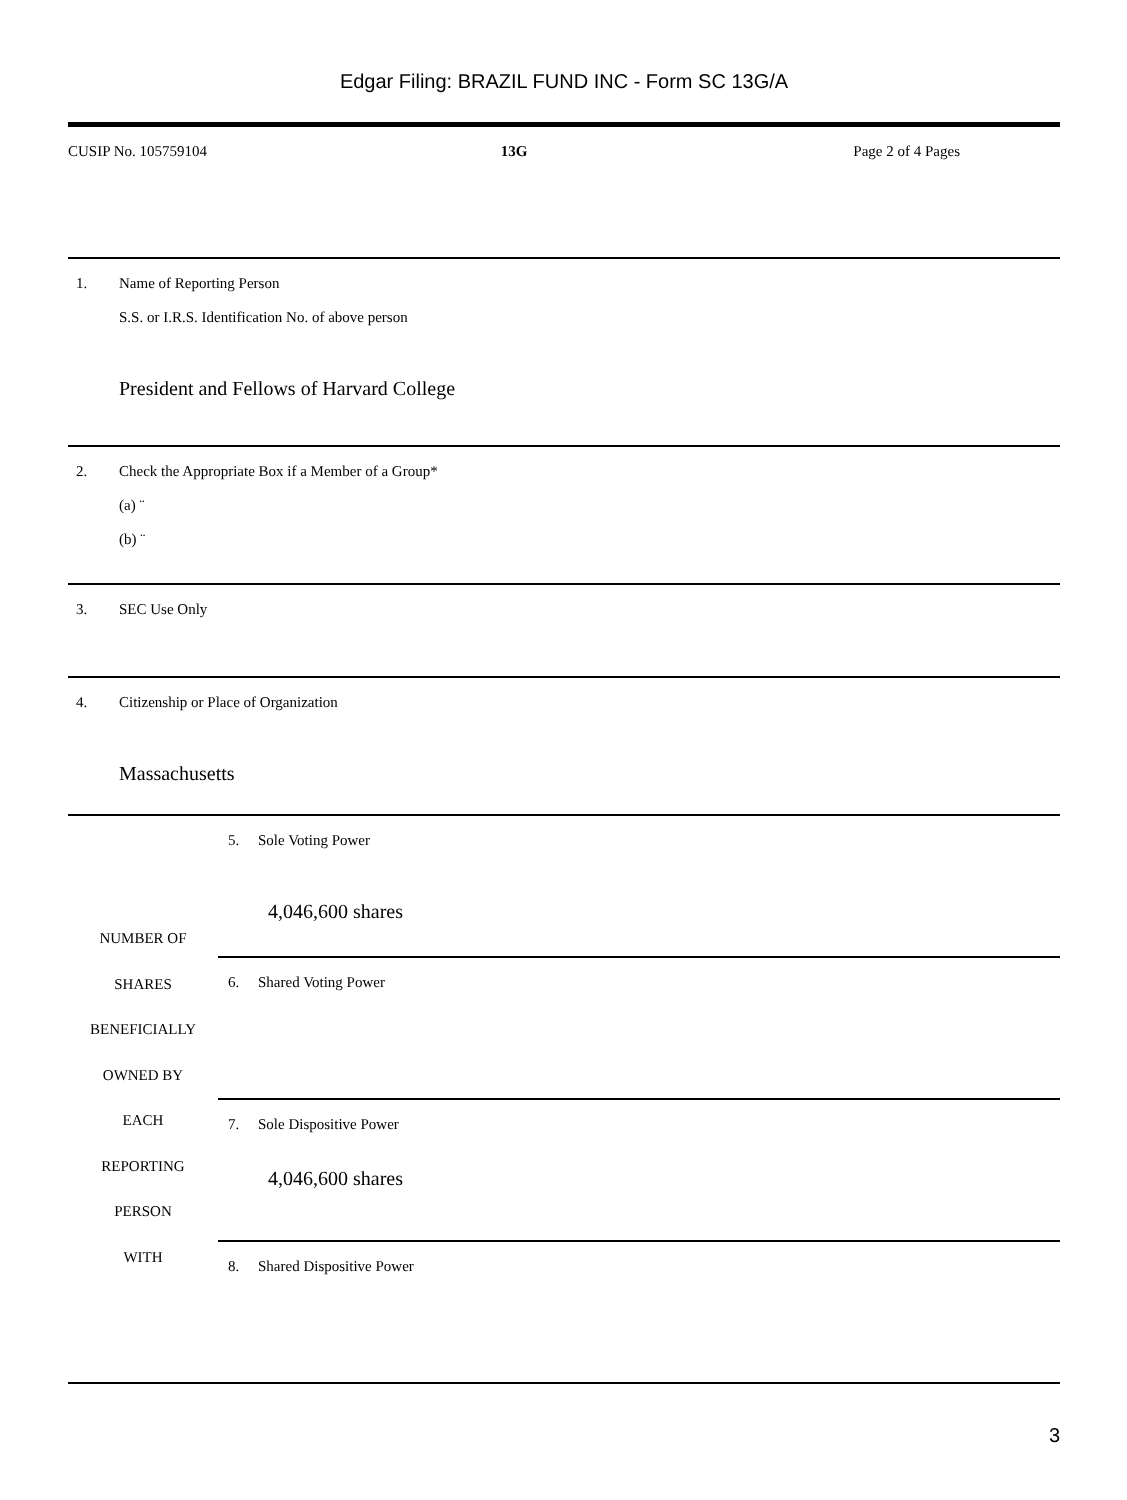Edgar Filing: BRAZIL FUND INC - Form SC 13G/A
CUSIP No. 105759104 13G Page 2 of 4 Pages
| 1. | Name of Reporting Person S.S. or I.R.S. Identification No. of above person President and Fellows of Harvard College |
| 2. | Check the Appropriate Box if a Member of a Group* (a) ¨ (b) ¨ |
| 3. | SEC Use Only |
| 4. | Citizenship or Place of Organization Massachusetts |
| NUMBER OF SHARES BENEFICIALLY OWNED BY EACH REPORTING PERSON WITH | 5. Sole Voting Power 4,046,600 shares |
| | 6. Shared Voting Power |
| | 7. Sole Dispositive Power 4,046,600 shares |
| | 8. Shared Dispositive Power |
3